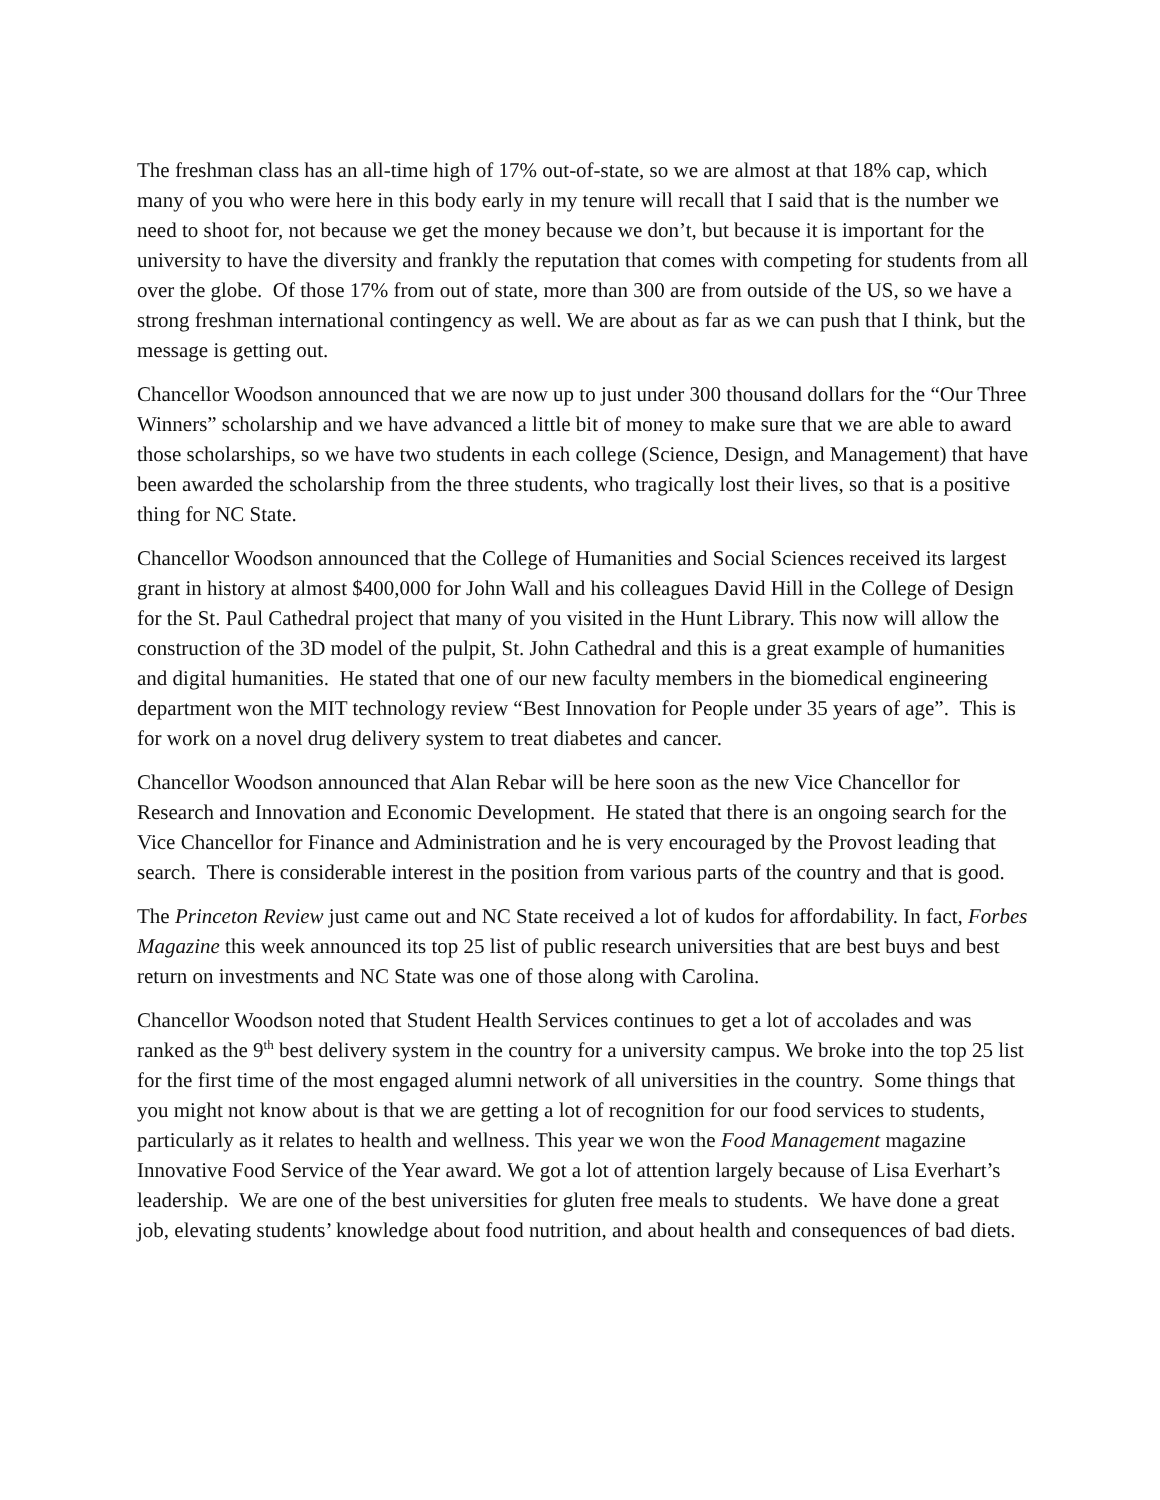The freshman class has an all-time high of 17% out-of-state, so we are almost at that 18% cap, which many of you who were here in this body early in my tenure will recall that I said that is the number we need to shoot for, not because we get the money because we don’t, but because it is important for the university to have the diversity and frankly the reputation that comes with competing for students from all over the globe. Of those 17% from out of state, more than 300 are from outside of the US, so we have a strong freshman international contingency as well. We are about as far as we can push that I think, but the message is getting out.
Chancellor Woodson announced that we are now up to just under 300 thousand dollars for the “Our Three Winners” scholarship and we have advanced a little bit of money to make sure that we are able to award those scholarships, so we have two students in each college (Science, Design, and Management) that have been awarded the scholarship from the three students, who tragically lost their lives, so that is a positive thing for NC State.
Chancellor Woodson announced that the College of Humanities and Social Sciences received its largest grant in history at almost $400,000 for John Wall and his colleagues David Hill in the College of Design for the St. Paul Cathedral project that many of you visited in the Hunt Library. This now will allow the construction of the 3D model of the pulpit, St. John Cathedral and this is a great example of humanities and digital humanities. He stated that one of our new faculty members in the biomedical engineering department won the MIT technology review “Best Innovation for People under 35 years of age”. This is for work on a novel drug delivery system to treat diabetes and cancer.
Chancellor Woodson announced that Alan Rebar will be here soon as the new Vice Chancellor for Research and Innovation and Economic Development. He stated that there is an ongoing search for the Vice Chancellor for Finance and Administration and he is very encouraged by the Provost leading that search. There is considerable interest in the position from various parts of the country and that is good.
The Princeton Review just came out and NC State received a lot of kudos for affordability. In fact, Forbes Magazine this week announced its top 25 list of public research universities that are best buys and best return on investments and NC State was one of those along with Carolina.
Chancellor Woodson noted that Student Health Services continues to get a lot of accolades and was ranked as the 9<sup>th</sup> best delivery system in the country for a university campus. We broke into the top 25 list for the first time of the most engaged alumni network of all universities in the country. Some things that you might not know about is that we are getting a lot of recognition for our food services to students, particularly as it relates to health and wellness. This year we won the Food Management magazine Innovative Food Service of the Year award. We got a lot of attention largely because of Lisa Everhart’s leadership. We are one of the best universities for gluten free meals to students. We have done a great job, elevating students’ knowledge about food nutrition, and about health and consequences of bad diets.